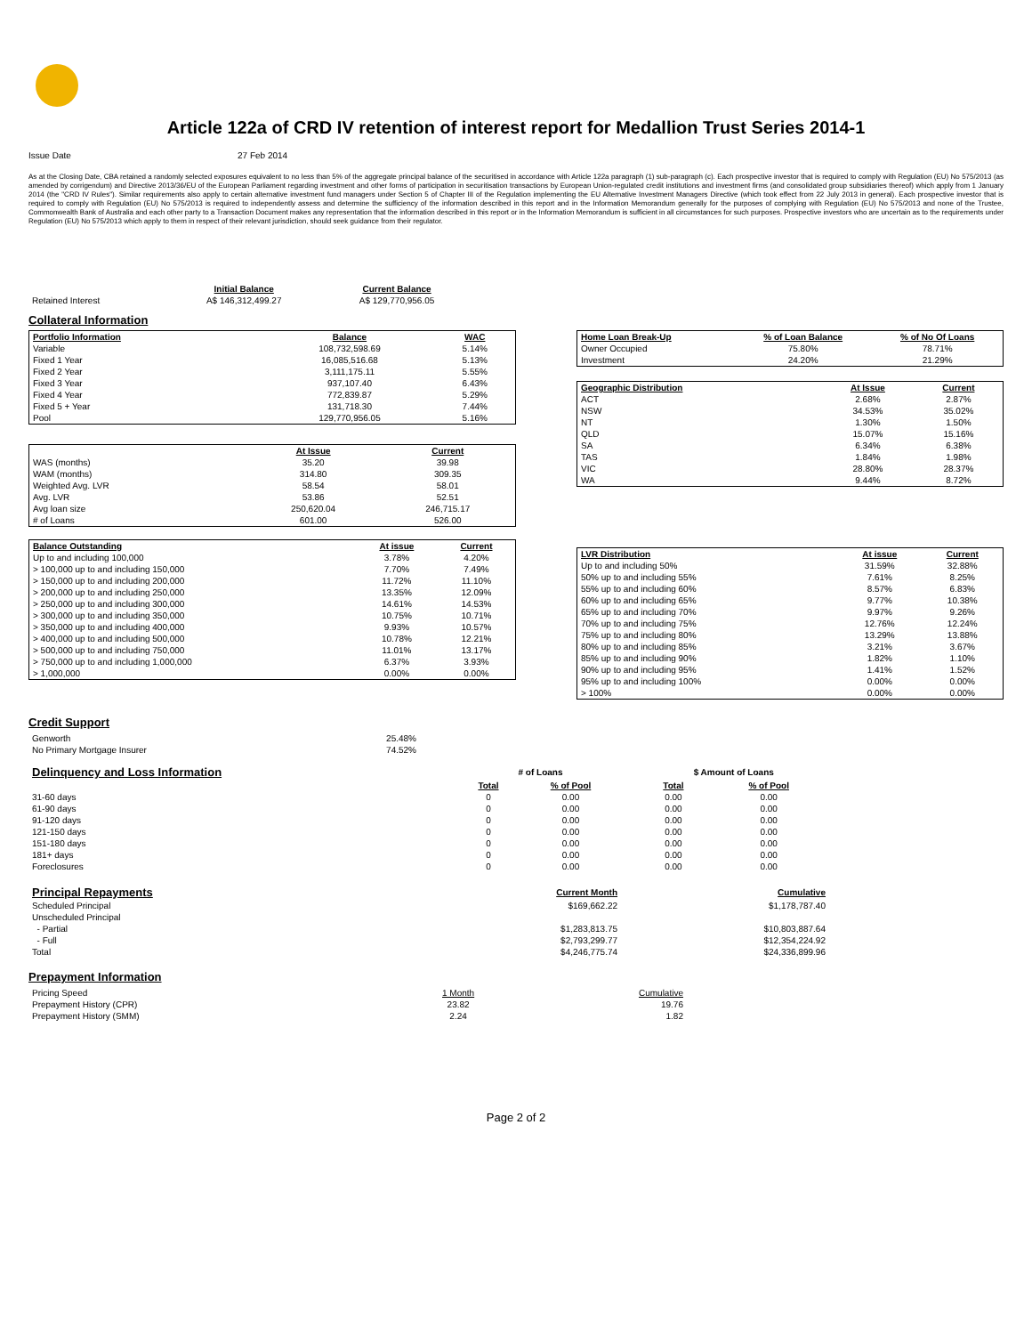Article 122a of CRD IV retention of interest report for Medallion Trust Series 2014-1
Issue Date 27 Feb 2014
As at the Closing Date, CBA retained a randomly selected exposures equivalent to no less than 5% of the aggregate principal balance of the securitised in accordance with Article 122a paragraph (1) sub-paragraph (c). Each prospective investor that is required to comply with Regulation (EU) No 575/2013 (as amended by corrigendum) and Directive 2013/36/EU of the European Parliament regarding investment and other forms of participation in securitisation transactions by European Union-regulated credit institutions and investment firms (and consolidated group subsidiaries thereof) which apply from 1 January 2014 (the "CRD IV Rules"). Similar requirements also apply to certain alternative investment fund managers under Section 5 of Chapter III of the Regulation implementing the EU Alternative Investment Managers Directive (which took effect from 22 July 2013 in general). Each prospective investor that is required to comply with Regulation (EU) No 575/2013 is required to independently assess and determine the sufficiency of the information described in this report and in the Information Memorandum generally for the purposes of complying with Regulation (EU) No 575/2013 and none of the Trustee, Commonwealth Bank of Australia and each other party to a Transaction Document makes any representation that the information described in this report or in the Information Memorandum is sufficient in all circumstances for such purposes. Prospective investors who are uncertain as to the requirements under Regulation (EU) No 575/2013 which apply to them in respect of their relevant jurisdiction, should seek guidance from their regulator.
| | Initial Balance | Current Balance |
| --- | --- | --- |
| Retained Interest | A$ 146,312,499.27 | A$ 129,770,956.05 |
Collateral Information
| Portfolio Information | Balance | WAC |
| --- | --- | --- |
| Variable | 108,732,598.69 | 5.14% |
| Fixed 1 Year | 16,085,516.68 | 5.13% |
| Fixed 2 Year | 3,111,175.11 | 5.55% |
| Fixed 3 Year | 937,107.40 | 6.43% |
| Fixed 4 Year | 772,839.87 | 5.29% |
| Fixed 5 + Year | 131,718.30 | 7.44% |
| Pool | 129,770,956.05 | 5.16% |
| | At Issue | Current |
| --- | --- | --- |
| WAS (months) | 35.20 | 39.98 |
| WAM (months) | 314.80 | 309.35 |
| Weighted Avg. LVR | 58.54 | 58.01 |
| Avg. LVR | 53.86 | 52.51 |
| Avg loan size | 250,620.04 | 246,715.17 |
| # of Loans | 601.00 | 526.00 |
| Balance Outstanding | At issue | Current |
| --- | --- | --- |
| Up to and including 100,000 | 3.78% | 4.20% |
| > 100,000 up to and including 150,000 | 7.70% | 7.49% |
| > 150,000 up to and including 200,000 | 11.72% | 11.10% |
| > 200,000 up to and including 250,000 | 13.35% | 12.09% |
| > 250,000 up to and including 300,000 | 14.61% | 14.53% |
| > 300,000 up to and including 350,000 | 10.75% | 10.71% |
| > 350,000 up to and including 400,000 | 9.93% | 10.57% |
| > 400,000 up to and including 500,000 | 10.78% | 12.21% |
| > 500,000 up to and including 750,000 | 11.01% | 13.17% |
| > 750,000 up to and including 1,000,000 | 6.37% | 3.93% |
| > 1,000,000 | 0.00% | 0.00% |
| Home Loan Break-Up | % of Loan Balance | % of No Of Loans |
| --- | --- | --- |
| Owner Occupied | 75.80% | 78.71% |
| Investment | 24.20% | 21.29% |
| Geographic Distribution | At Issue | Current |
| --- | --- | --- |
| ACT | 2.68% | 2.87% |
| NSW | 34.53% | 35.02% |
| NT | 1.30% | 1.50% |
| QLD | 15.07% | 15.16% |
| SA | 6.34% | 6.38% |
| TAS | 1.84% | 1.98% |
| VIC | 28.80% | 28.37% |
| WA | 9.44% | 8.72% |
| LVR Distribution | At issue | Current |
| --- | --- | --- |
| Up to and including 50% | 31.59% | 32.88% |
| 50% up to and including 55% | 7.61% | 8.25% |
| 55% up to and including 60% | 8.57% | 6.83% |
| 60% up to and including 65% | 9.77% | 10.38% |
| 65% up to and including 70% | 9.97% | 9.26% |
| 70% up to and including 75% | 12.76% | 12.24% |
| 75% up to and including 80% | 13.29% | 13.88% |
| 80% up to and including 85% | 3.21% | 3.67% |
| 85% up to and including 90% | 1.82% | 1.10% |
| 90% up to and including 95% | 1.41% | 1.52% |
| 95% up to and including 100% | 0.00% | 0.00% |
| > 100% | 0.00% | 0.00% |
Credit Support
| Genworth | 25.48% |
| No Primary Mortgage Insurer | 74.52% |
| Delinquency and Loss Information | # of Loans | | | $ Amount of Loans | |
| | Total | % of Pool | | Total | % of Pool |
| 31-60 days | 0 | 0.00 | | 0.00 | 0.00 |
| 61-90 days | 0 | 0.00 | | 0.00 | 0.00 |
| 91-120 days | 0 | 0.00 | | 0.00 | 0.00 |
| 121-150 days | 0 | 0.00 | | 0.00 | 0.00 |
| 151-180 days | 0 | 0.00 | | 0.00 | 0.00 |
| 181+ days | 0 | 0.00 | | 0.00 | 0.00 |
| Foreclosures | 0 | 0.00 | | 0.00 | 0.00 |
| Principal Repayments | Current Month | Cumulative |
| Scheduled Principal | $169,662.22 | $1,178,787.40 |
| Unscheduled Principal | | |
| - Partial | $1,283,813.75 | $10,803,887.64 |
| - Full | $2,793,299.77 | $12,354,224.92 |
| Total | $4,246,775.74 | $24,336,899.96 |
Prepayment Information
| Pricing Speed | 1 Month | Cumulative |
| Prepayment History (CPR) | 23.82 | 19.76 |
| Prepayment History (SMM) | 2.24 | 1.82 |
Page 2 of 2